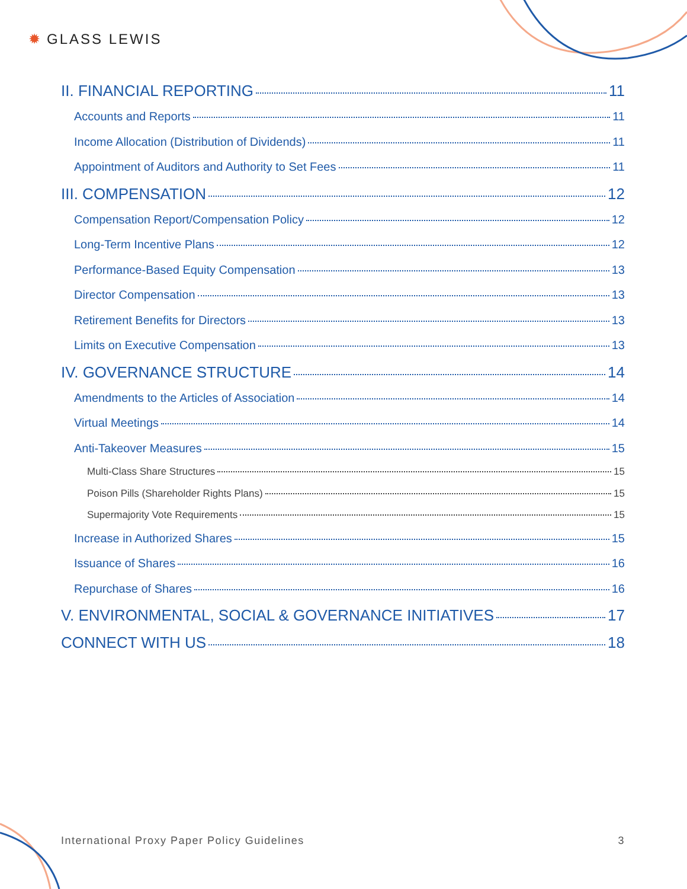✹ GLASS LEWIS
II. FINANCIAL REPORTING 11
Accounts and Reports 11
Income Allocation (Distribution of Dividends) 11
Appointment of Auditors and Authority to Set Fees 11
III. COMPENSATION 12
Compensation Report/Compensation Policy 12
Long-Term Incentive Plans 12
Performance-Based Equity Compensation 13
Director Compensation 13
Retirement Benefits for Directors 13
Limits on Executive Compensation 13
IV. GOVERNANCE STRUCTURE 14
Amendments to the Articles of Association 14
Virtual Meetings 14
Anti-Takeover Measures 15
Multi-Class Share Structures 15
Poison Pills (Shareholder Rights Plans) 15
Supermajority Vote Requirements 15
Increase in Authorized Shares 15
Issuance of Shares 16
Repurchase of Shares 16
V. ENVIRONMENTAL, SOCIAL & GOVERNANCE INITIATIVES 17
CONNECT WITH US 18
International Proxy Paper Policy Guidelines 3